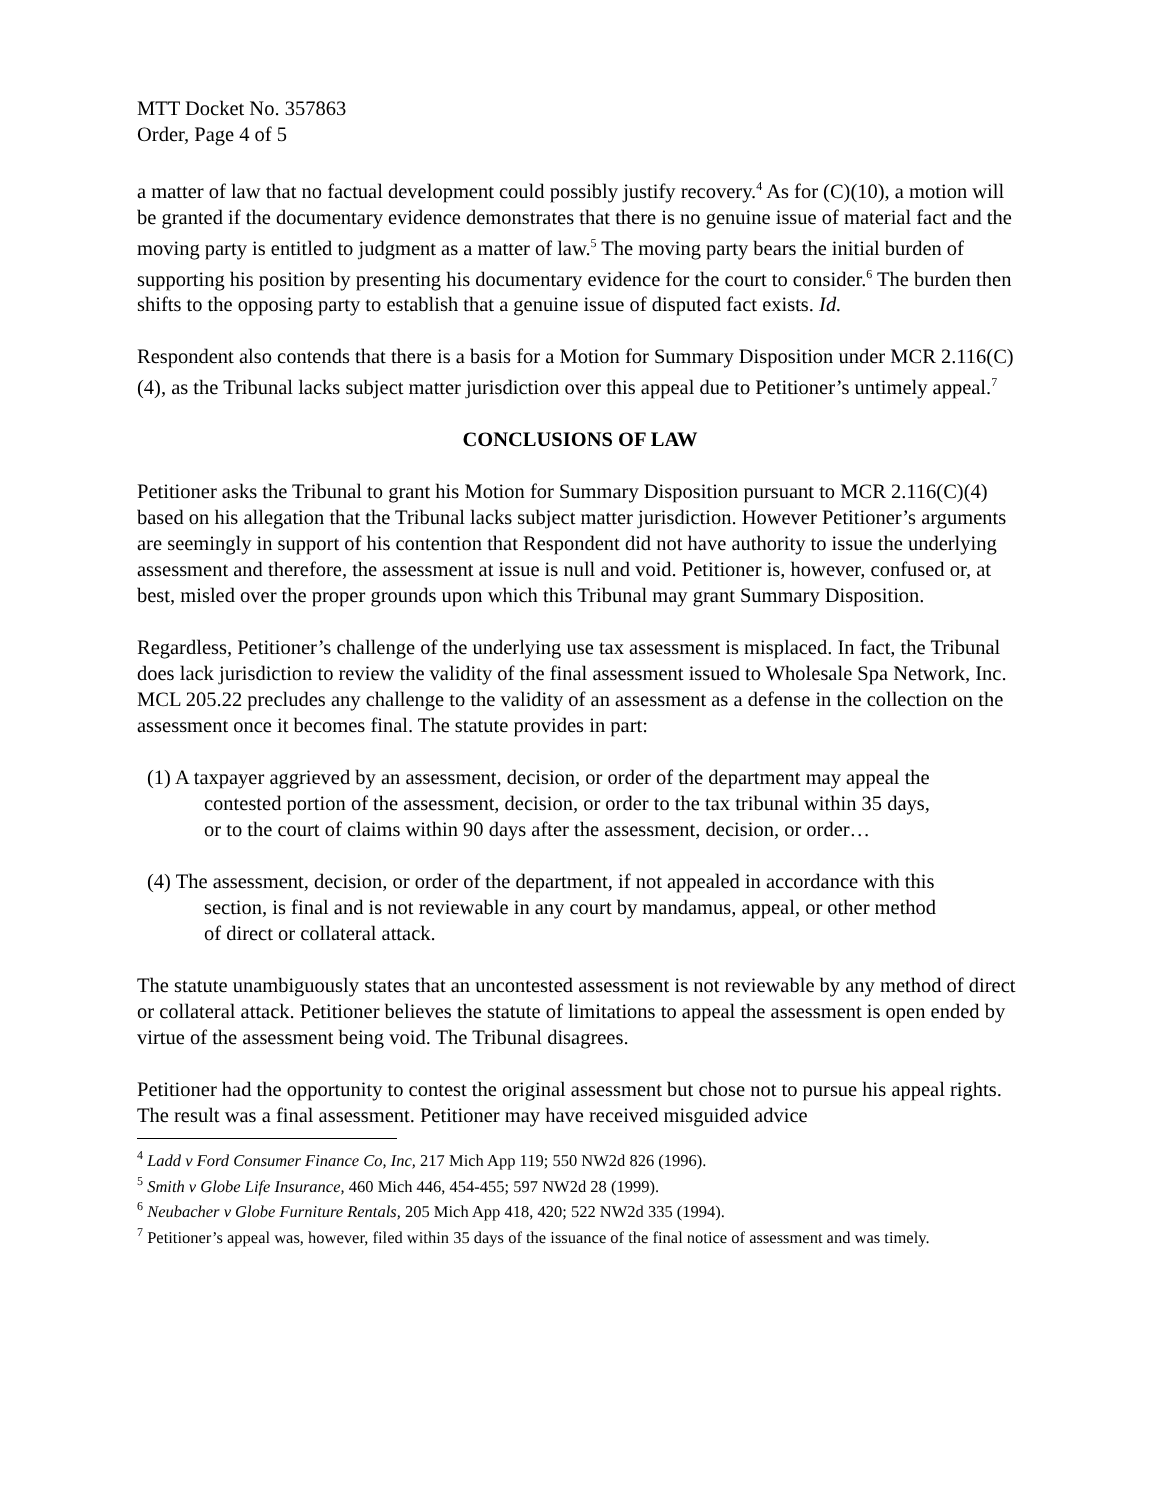MTT Docket No. 357863
Order, Page 4 of 5
a matter of law that no factual development could possibly justify recovery.<sup>4</sup> As for (C)(10), a motion will be granted if the documentary evidence demonstrates that there is no genuine issue of material fact and the moving party is entitled to judgment as a matter of law.<sup>5</sup> The moving party bears the initial burden of supporting his position by presenting his documentary evidence for the court to consider.<sup>6</sup> The burden then shifts to the opposing party to establish that a genuine issue of disputed fact exists. Id.
Respondent also contends that there is a basis for a Motion for Summary Disposition under MCR 2.116(C)(4), as the Tribunal lacks subject matter jurisdiction over this appeal due to Petitioner’s untimely appeal.<sup>7</sup>
CONCLUSIONS OF LAW
Petitioner asks the Tribunal to grant his Motion for Summary Disposition pursuant to MCR 2.116(C)(4) based on his allegation that the Tribunal lacks subject matter jurisdiction. However Petitioner’s arguments are seemingly in support of his contention that Respondent did not have authority to issue the underlying assessment and therefore, the assessment at issue is null and void. Petitioner is, however, confused or, at best, misled over the proper grounds upon which this Tribunal may grant Summary Disposition.
Regardless, Petitioner’s challenge of the underlying use tax assessment is misplaced. In fact, the Tribunal does lack jurisdiction to review the validity of the final assessment issued to Wholesale Spa Network, Inc. MCL 205.22 precludes any challenge to the validity of an assessment as a defense in the collection on the assessment once it becomes final. The statute provides in part:
(1) A taxpayer aggrieved by an assessment, decision, or order of the department may appeal the contested portion of the assessment, decision, or order to the tax tribunal within 35 days, or to the court of claims within 90 days after the assessment, decision, or order…
(4) The assessment, decision, or order of the department, if not appealed in accordance with this section, is final and is not reviewable in any court by mandamus, appeal, or other method of direct or collateral attack.
The statute unambiguously states that an uncontested assessment is not reviewable by any method of direct or collateral attack. Petitioner believes the statute of limitations to appeal the assessment is open ended by virtue of the assessment being void. The Tribunal disagrees.
Petitioner had the opportunity to contest the original assessment but chose not to pursue his appeal rights. The result was a final assessment. Petitioner may have received misguided advice
<sup>4</sup> Ladd v Ford Consumer Finance Co, Inc, 217 Mich App 119; 550 NW2d 826 (1996).
<sup>5</sup> Smith v Globe Life Insurance, 460 Mich 446, 454-455; 597 NW2d 28 (1999).
<sup>6</sup> Neubacher v Globe Furniture Rentals, 205 Mich App 418, 420; 522 NW2d 335 (1994).
<sup>7</sup> Petitioner’s appeal was, however, filed within 35 days of the issuance of the final notice of assessment and was timely.